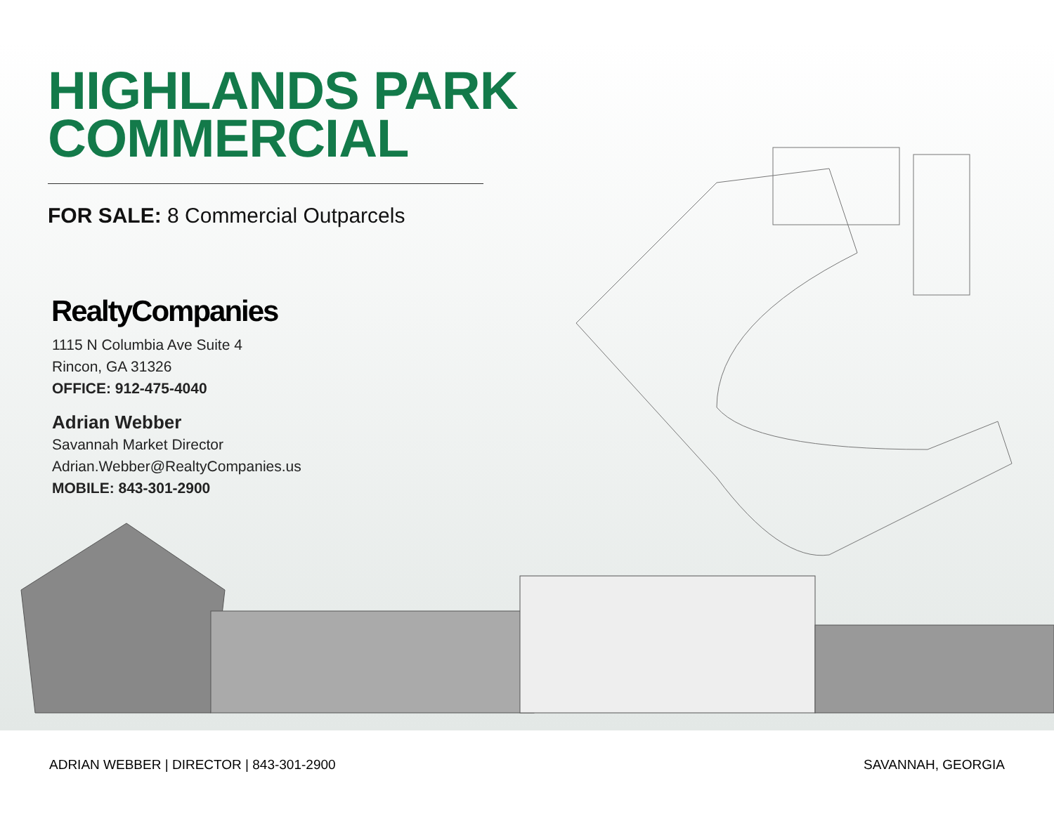HIGHLANDS PARK
COMMERCIAL
FOR SALE: 8 Commercial Outparcels
RealtyCompanies
1115 N Columbia Ave Suite 4
Rincon, GA 31326
OFFICE: 912-475-4040
Adrian Webber
Savannah Market Director
Adrian.Webber@RealtyCompanies.us
MOBILE: 843-301-2900
ADRIAN WEBBER | DIRECTOR | 843-301-2900 SAVANNAH, GEORGIA